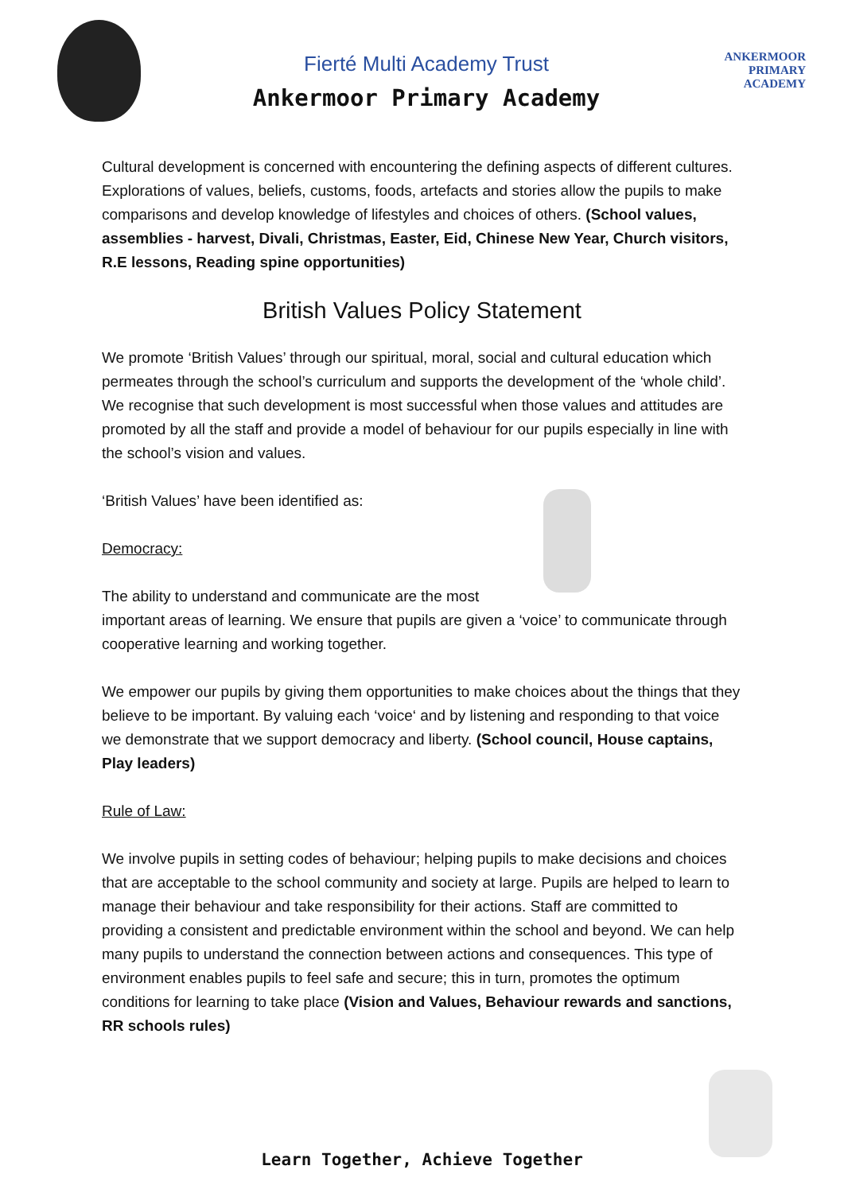Fierté Multi Academy Trust
Ankermoor Primary Academy
ANKERMOOR
PRIMARY
ACADEMY
Cultural development is concerned with encountering the defining aspects of different cultures. Explorations of values, beliefs, customs, foods, artefacts and stories allow the pupils to make comparisons and develop knowledge of lifestyles and choices of others. (School values, assemblies - harvest, Divali, Christmas, Easter, Eid, Chinese New Year, Church visitors, R.E lessons, Reading spine opportunities)
British Values Policy Statement
We promote ‘British Values’ through our spiritual, moral, social and cultural education which permeates through the school’s curriculum and supports the development of the ‘whole child’. We recognise that such development is most successful when those values and attitudes are promoted by all the staff and provide a model of behaviour for our pupils especially in line with the school’s vision and values.
‘British Values’ have been identified as:
Democracy:
The ability to understand and communicate are the most important areas of learning. We ensure that pupils are given a ‘voice’ to communicate through cooperative learning and working together.
We empower our pupils by giving them opportunities to make choices about the things that they believe to be important. By valuing each ‘voice‘ and by listening and responding to that voice we demonstrate that we support democracy and liberty. (School council, House captains, Play leaders)
Rule of Law:
We involve pupils in setting codes of behaviour; helping pupils to make decisions and choices that are acceptable to the school community and society at large. Pupils are helped to learn to manage their behaviour and take responsibility for their actions. Staff are committed to providing a consistent and predictable environment within the school and beyond. We can help many pupils to understand the connection between actions and consequences. This type of environment enables pupils to feel safe and secure; this in turn, promotes the optimum conditions for learning to take place (Vision and Values, Behaviour rewards and sanctions, RR schools rules)
Learn Together, Achieve Together